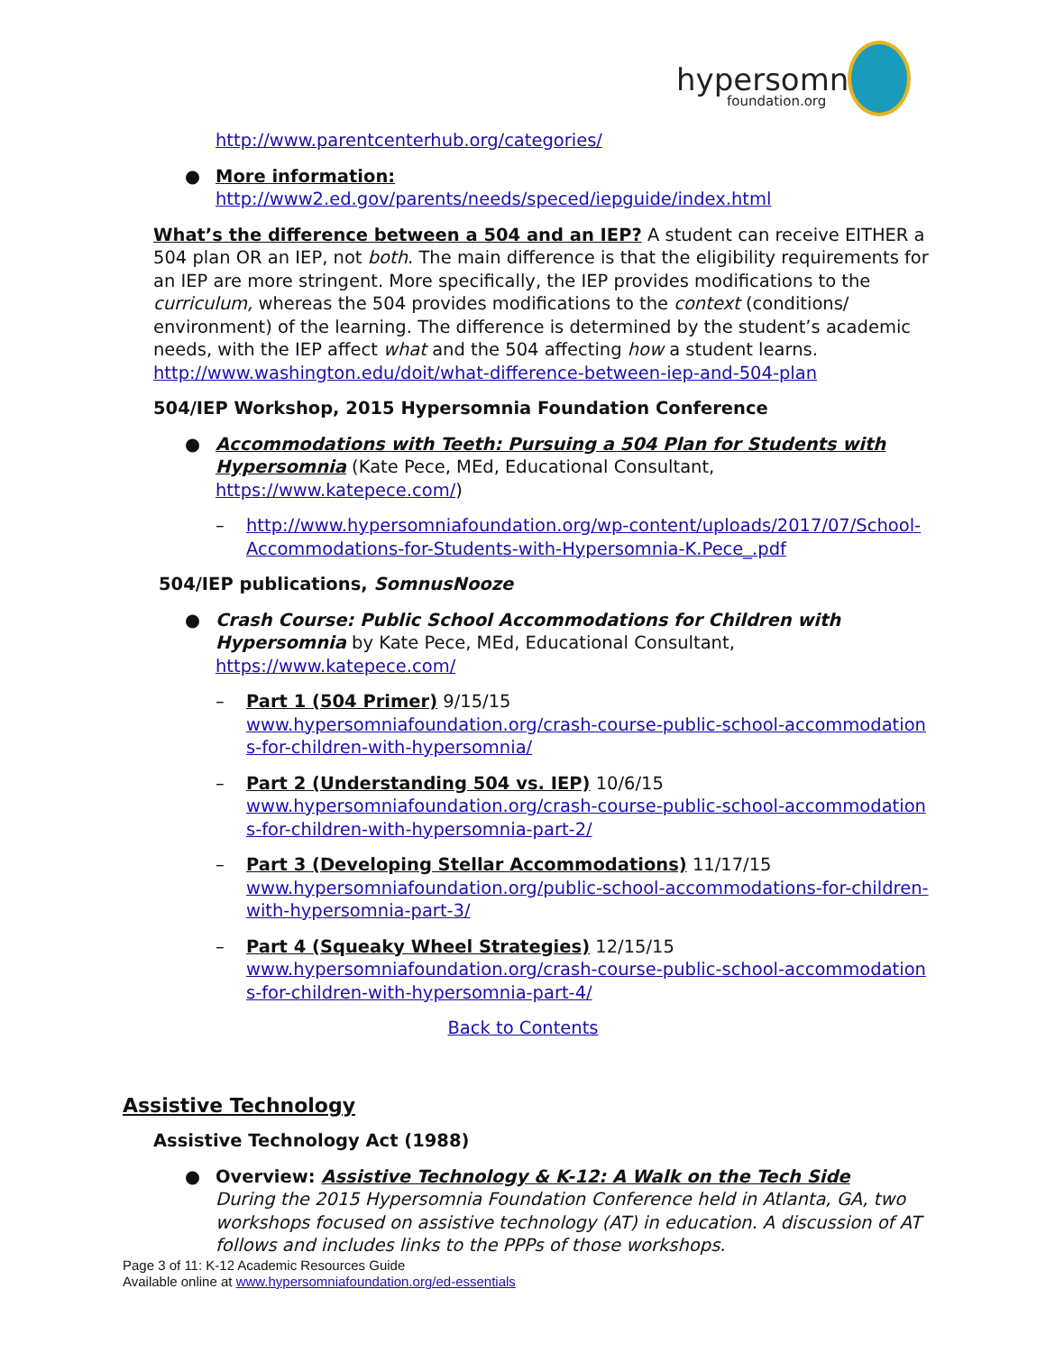hypersomnia
foundation.org
http://www.parentcenterhub.org/categories/
● More information:
http://www2.ed.gov/parents/needs/speced/iepguide/index.html
What’s the difference between a 504 and an IEP? A student can receive EITHER a 504 plan OR an IEP, not both. The main difference is that the eligibility requirements for an IEP are more stringent. More specifically, the IEP provides modifications to the curriculum, whereas the 504 provides modifications to the context (conditions/ environment) of the learning. The difference is determined by the student’s academic needs, with the IEP affect what and the 504 affecting how a student learns.
http://www.washington.edu/doit/what-difference-between-iep-and-504-plan
504/IEP Workshop, 2015 Hypersomnia Foundation Conference
● Accommodations with Teeth: Pursuing a 504 Plan for Students with Hypersomnia (Kate Pece, MEd, Educational Consultant, https://www.katepece.com/)
– http://www.hypersomniafoundation.org/wp-content/uploads/2017/07/School-Accommodations-for-Students-with-Hypersomnia-K.Pece_.pdf
504/IEP publications, SomnusNooze
● Crash Course: Public School Accommodations for Children with Hypersomnia by Kate Pece, MEd, Educational Consultant, https://www.katepece.com/
– Part 1 (504 Primer) 9/15/15
www.hypersomniafoundation.org/crash-course-public-school-accommodations-for-children-with-hypersomnia/
– Part 2 (Understanding 504 vs. IEP) 10/6/15
www.hypersomniafoundation.org/crash-course-public-school-accommodations-for-children-with-hypersomnia-part-2/
– Part 3 (Developing Stellar Accommodations) 11/17/15
www.hypersomniafoundation.org/public-school-accommodations-for-children-with-hypersomnia-part-3/
– Part 4 (Squeaky Wheel Strategies) 12/15/15
www.hypersomniafoundation.org/crash-course-public-school-accommodations-for-children-with-hypersomnia-part-4/
Back to Contents
Assistive Technology
Assistive Technology Act (1988)
● Overview: Assistive Technology & K-12: A Walk on the Tech Side
During the 2015 Hypersomnia Foundation Conference held in Atlanta, GA, two workshops focused on assistive technology (AT) in education. A discussion of AT follows and includes links to the PPPs of those workshops.
Page 3 of 11: K-12 Academic Resources Guide
Available online at www.hypersomniafoundation.org/ed-essentials